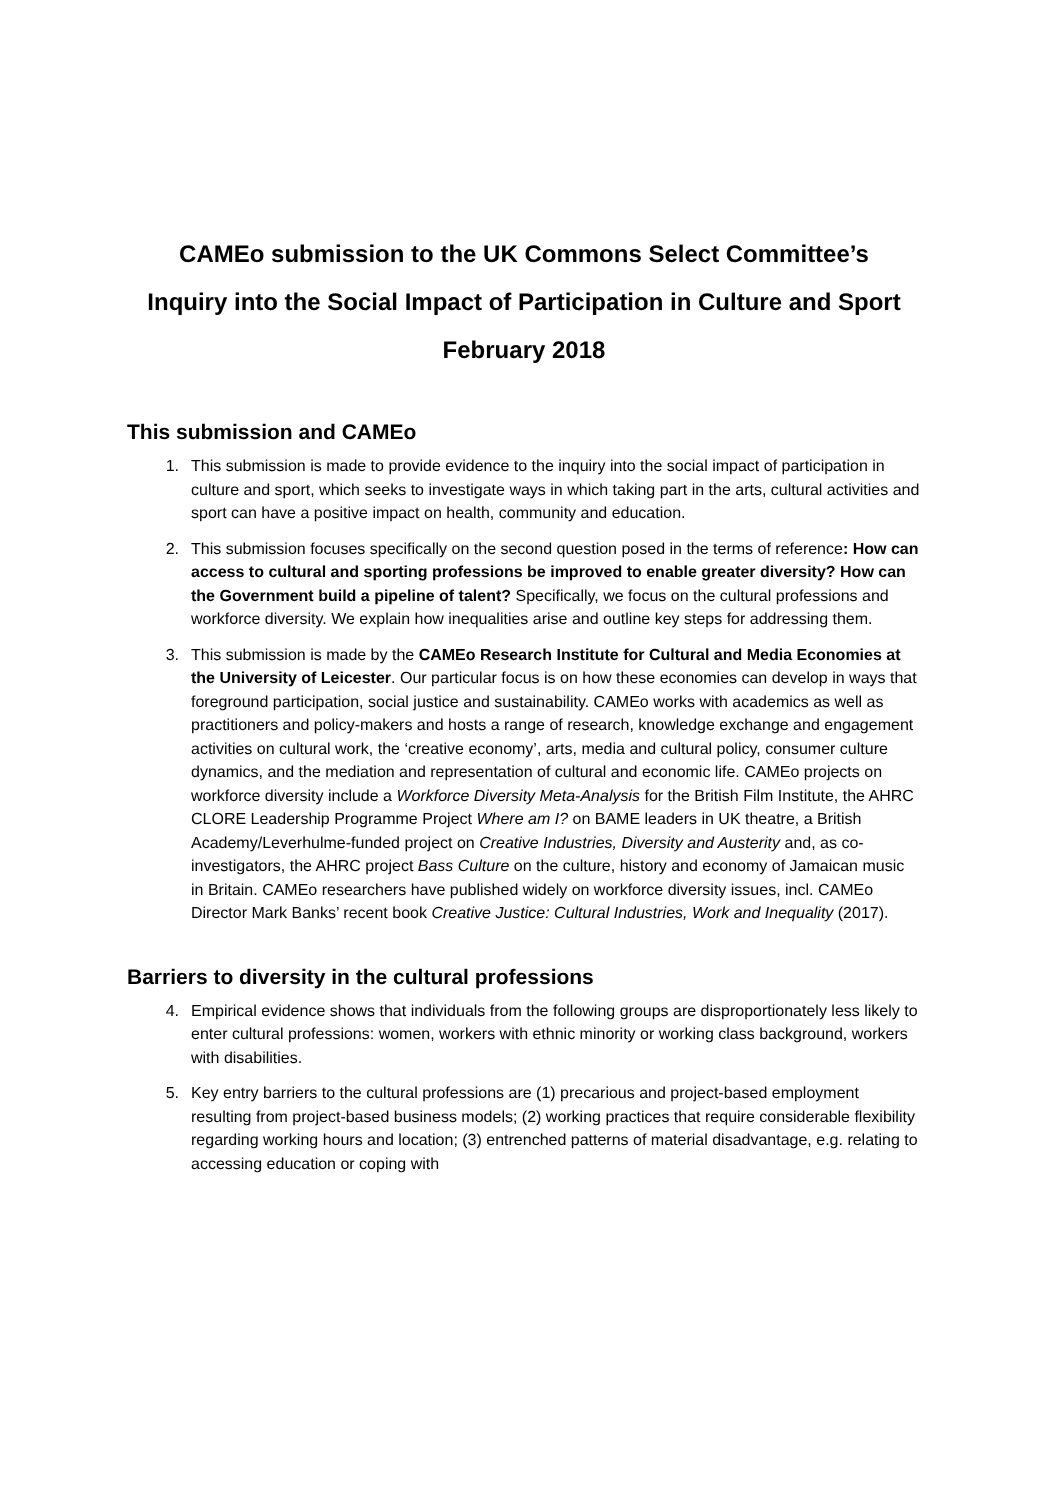CAMEo submission to the UK Commons Select Committee’s
Inquiry into the Social Impact of Participation in Culture and Sport
February 2018
This submission and CAMEo
1. This submission is made to provide evidence to the inquiry into the social impact of participation in culture and sport, which seeks to investigate ways in which taking part in the arts, cultural activities and sport can have a positive impact on health, community and education.
2. This submission focuses specifically on the second question posed in the terms of reference: How can access to cultural and sporting professions be improved to enable greater diversity? How can the Government build a pipeline of talent? Specifically, we focus on the cultural professions and workforce diversity. We explain how inequalities arise and outline key steps for addressing them.
3. This submission is made by the CAMEo Research Institute for Cultural and Media Economies at the University of Leicester. Our particular focus is on how these economies can develop in ways that foreground participation, social justice and sustainability. CAMEo works with academics as well as practitioners and policy-makers and hosts a range of research, knowledge exchange and engagement activities on cultural work, the ‘creative economy’, arts, media and cultural policy, consumer culture dynamics, and the mediation and representation of cultural and economic life. CAMEo projects on workforce diversity include a Workforce Diversity Meta-Analysis for the British Film Institute, the AHRC CLORE Leadership Programme Project Where am I? on BAME leaders in UK theatre, a British Academy/Leverhulme-funded project on Creative Industries, Diversity and Austerity and, as co-investigators, the AHRC project Bass Culture on the culture, history and economy of Jamaican music in Britain. CAMEo researchers have published widely on workforce diversity issues, incl. CAMEo Director Mark Banks’ recent book Creative Justice: Cultural Industries, Work and Inequality (2017).
Barriers to diversity in the cultural professions
4. Empirical evidence shows that individuals from the following groups are disproportionately less likely to enter cultural professions: women, workers with ethnic minority or working class background, workers with disabilities.
5. Key entry barriers to the cultural professions are (1) precarious and project-based employment resulting from project-based business models; (2) working practices that require considerable flexibility regarding working hours and location; (3) entrenched patterns of material disadvantage, e.g. relating to accessing education or coping with